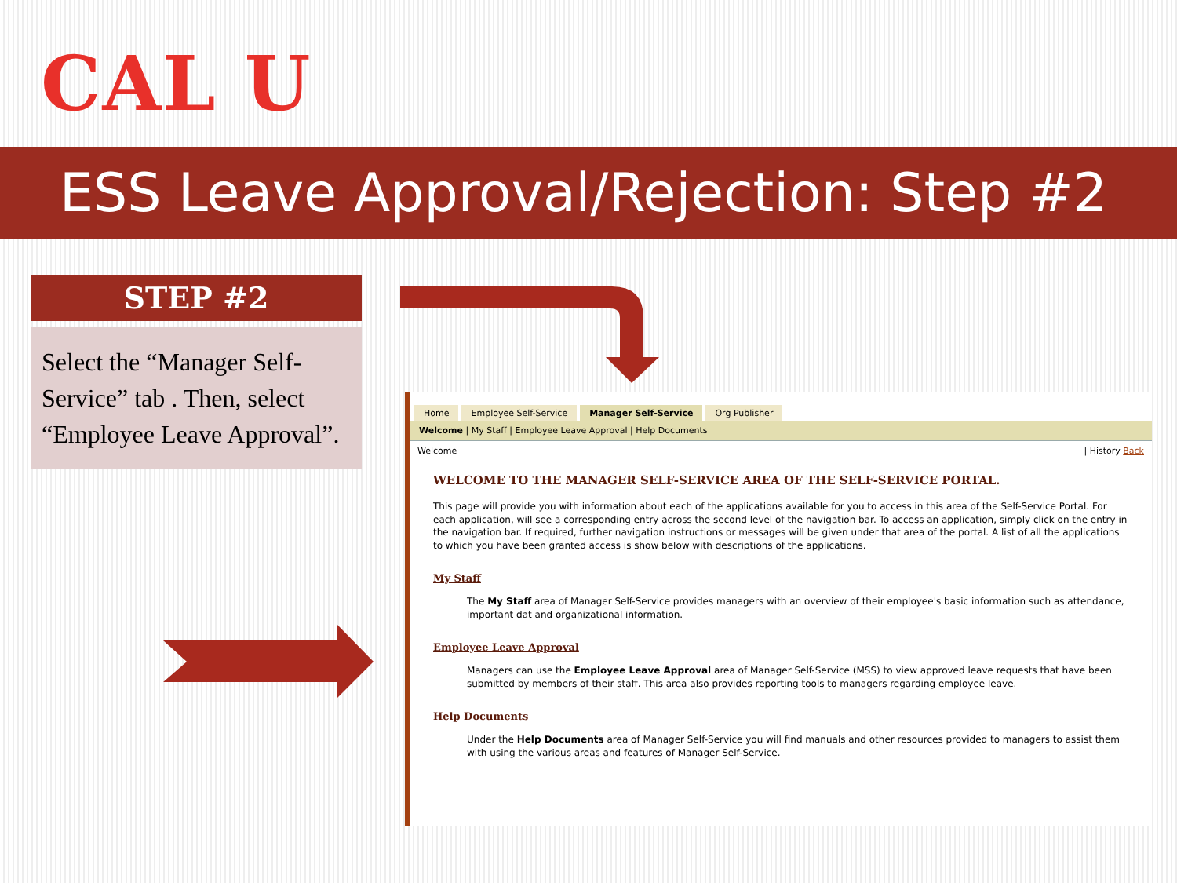CAL U
ESS Leave Approval/Rejection: Step #2
STEP #2
Select the “Manager Self-Service” tab . Then, select “Employee Leave Approval”.
Home Employee Self-Service Manager Self-Service Org Publisher
Welcome | My Staff | Employee Leave Approval | Help Documents
Welcome | History Back
WELCOME TO THE MANAGER SELF-SERVICE AREA OF THE SELF-SERVICE PORTAL.
This page will provide you with information about each of the applications available for you to access in this area of the Self-Service Portal. For each application, will see a corresponding entry across the second level of the navigation bar. To access an application, simply click on the entry in the navigation bar. If required, further navigation instructions or messages will be given under that area of the portal. A list of all the applications to which you have been granted access is show below with descriptions of the applications.
My Staff
The My Staff area of Manager Self-Service provides managers with an overview of their employee's basic information such as attendance, important dat and organizational information.
Employee Leave Approval
Managers can use the Employee Leave Approval area of Manager Self-Service (MSS) to view approved leave requests that have been submitted by members of their staff. This area also provides reporting tools to managers regarding employee leave.
Help Documents
Under the Help Documents area of Manager Self-Service you will find manuals and other resources provided to managers to assist them with using the various areas and features of Manager Self-Service.